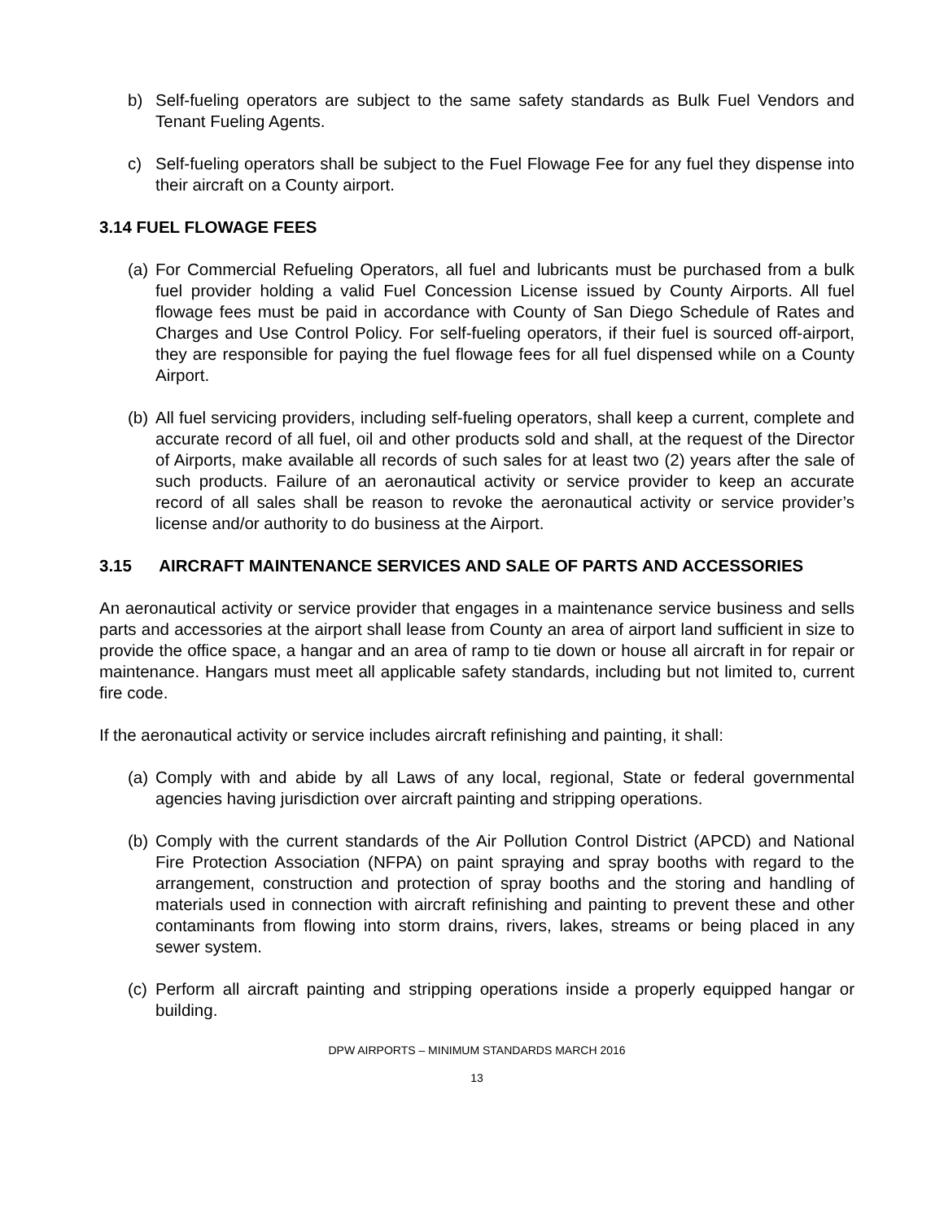b) Self-fueling operators are subject to the same safety standards as Bulk Fuel Vendors and Tenant Fueling Agents.
c) Self-fueling operators shall be subject to the Fuel Flowage Fee for any fuel they dispense into their aircraft on a County airport.
3.14 FUEL FLOWAGE FEES
(a) For Commercial Refueling Operators, all fuel and lubricants must be purchased from a bulk fuel provider holding a valid Fuel Concession License issued by County Airports. All fuel flowage fees must be paid in accordance with County of San Diego Schedule of Rates and Charges and Use Control Policy. For self-fueling operators, if their fuel is sourced off-airport, they are responsible for paying the fuel flowage fees for all fuel dispensed while on a County Airport.
(b) All fuel servicing providers, including self-fueling operators, shall keep a current, complete and accurate record of all fuel, oil and other products sold and shall, at the request of the Director of Airports, make available all records of such sales for at least two (2) years after the sale of such products. Failure of an aeronautical activity or service provider to keep an accurate record of all sales shall be reason to revoke the aeronautical activity or service provider’s license and/or authority to do business at the Airport.
3.15 AIRCRAFT MAINTENANCE SERVICES AND SALE OF PARTS AND ACCESSORIES
An aeronautical activity or service provider that engages in a maintenance service business and sells parts and accessories at the airport shall lease from County an area of airport land sufficient in size to provide the office space, a hangar and an area of ramp to tie down or house all aircraft in for repair or maintenance. Hangars must meet all applicable safety standards, including but not limited to, current fire code.
If the aeronautical activity or service includes aircraft refinishing and painting, it shall:
(a) Comply with and abide by all Laws of any local, regional, State or federal governmental agencies having jurisdiction over aircraft painting and stripping operations.
(b) Comply with the current standards of the Air Pollution Control District (APCD) and National Fire Protection Association (NFPA) on paint spraying and spray booths with regard to the arrangement, construction and protection of spray booths and the storing and handling of materials used in connection with aircraft refinishing and painting to prevent these and other contaminants from flowing into storm drains, rivers, lakes, streams or being placed in any sewer system.
(c) Perform all aircraft painting and stripping operations inside a properly equipped hangar or building.
DPW AIRPORTS – MINIMUM STANDARDS MARCH 2016
13